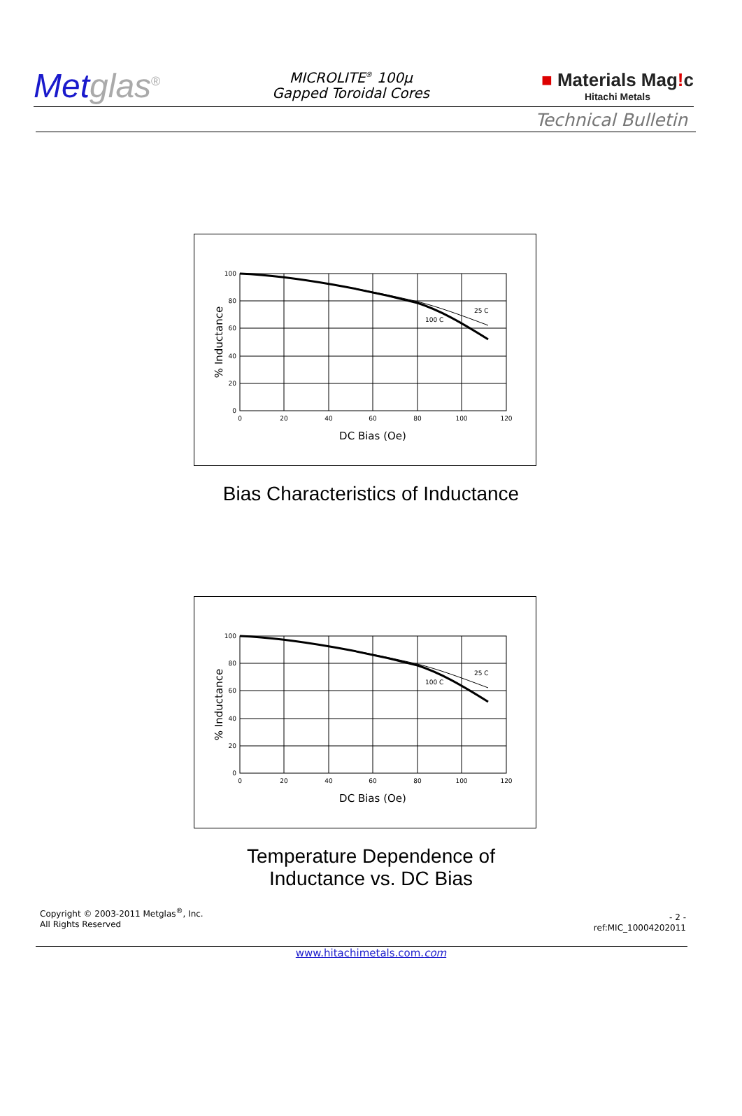Metglas<sup>®</sup>
MICROLITE<sup>®</sup> 100μ
Gapped Toroidal Cores
■ Materials Mag!c
Hitachi Metals
Technical Bulletin
100
80
60
40
20
0
0
20
40
60
80
100
120
DC Bias (Oe)
25 C
100 C
% Inductance
Bias Characteristics of Inductance
100
80
60
40
20
0
0
20
40
60
80
100
120
DC Bias (Oe)
25 C
100 C
% Inductance
Temperature Dependence of
Inductance vs. DC Bias
Copyright © 2003-2011 Metglas<sup>®</sup>, Inc.
All Rights Reserved
- 2 -
ref:MIC_10004202011
www.hitachimetals.com.com